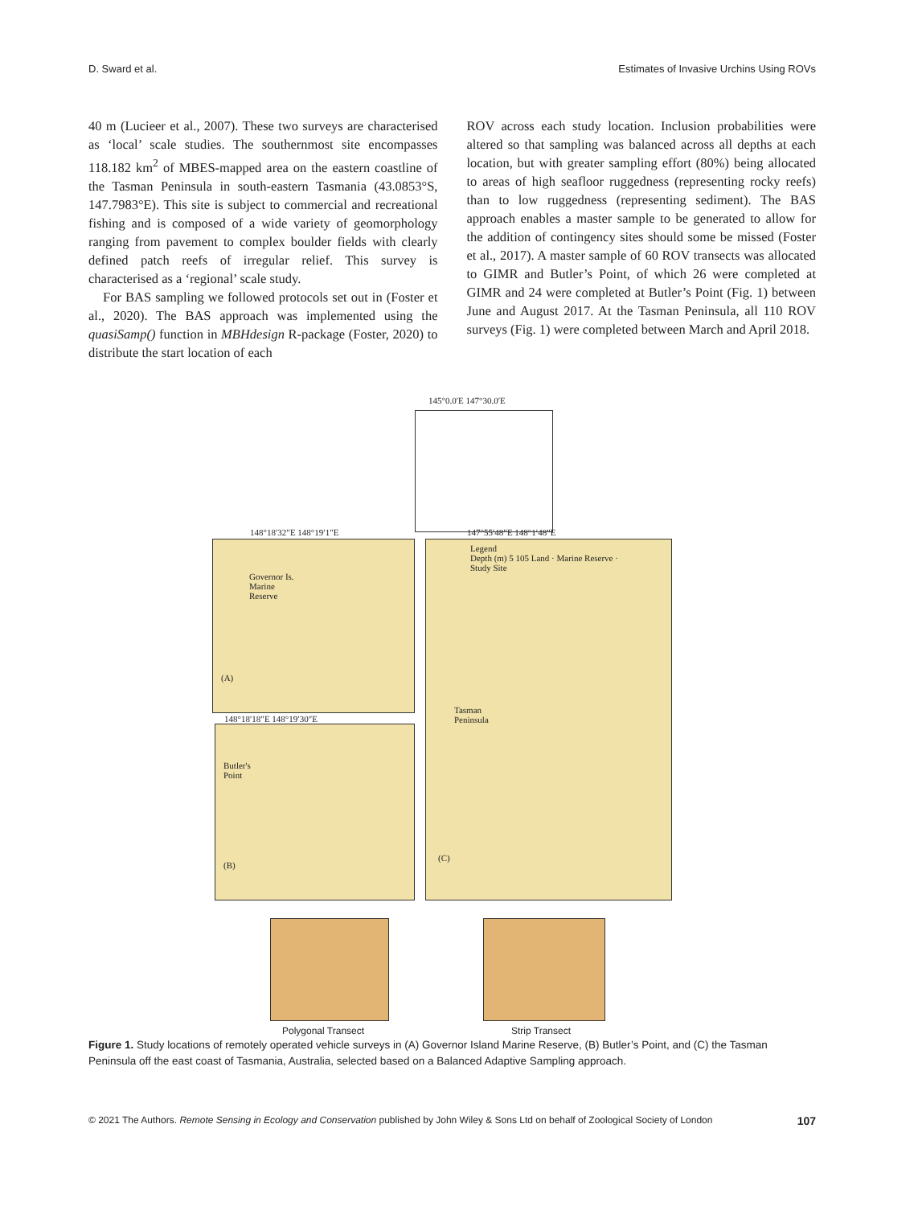D. Sward et al. Estimates of Invasive Urchins Using ROVs
40 m (Lucieer et al., 2007). These two surveys are characterised as ‘local’ scale studies. The southernmost site encompasses 118.182 km<sup>2</sup> of MBES-mapped area on the eastern coastline of the Tasman Peninsula in south-eastern Tasmania (43.0853°S, 147.7983°E). This site is subject to commercial and recreational fishing and is composed of a wide variety of geomorphology ranging from pavement to complex boulder fields with clearly defined patch reefs of irregular relief. This survey is characterised as a ‘regional’ scale study.
For BAS sampling we followed protocols set out in (Foster et al., 2020). The BAS approach was implemented using the quasiSamp() function in MBHdesign R-package (Foster, 2020) to distribute the start location of each
ROV across each study location. Inclusion probabilities were altered so that sampling was balanced across all depths at each location, but with greater sampling effort (80%) being allocated to areas of high seafloor ruggedness (representing rocky reefs) than to low ruggedness (representing sediment). The BAS approach enables a master sample to be generated to allow for the addition of contingency sites should some be missed (Foster et al., 2017). A master sample of 60 ROV transects was allocated to GIMR and Butler’s Point, of which 26 were completed at GIMR and 24 were completed at Butler’s Point (Fig. 1) between June and August 2017. At the Tasman Peninsula, all 110 ROV surveys (Fig. 1) were completed between March and April 2018.
145°0.0′E 147°30.0′E
Governor Is.
Marine
Reserve
(A)
148°18′32″E 148°19′1″E
Legend
Depth (m) 5 105 Land · Marine Reserve · Study Site
Tasman
Peninsula
(C)
147°55′48″E 148°1′48″E
Butler's
Point
(B)
148°18′18″E 148°19′30″E
Polygonal Transect Strip Transect
Figure 1. Study locations of remotely operated vehicle surveys in (A) Governor Island Marine Reserve, (B) Butler’s Point, and (C) the Tasman Peninsula off the east coast of Tasmania, Australia, selected based on a Balanced Adaptive Sampling approach.
© 2021 The Authors. Remote Sensing in Ecology and Conservation published by John Wiley & Sons Ltd on behalf of Zoological Society of London 107